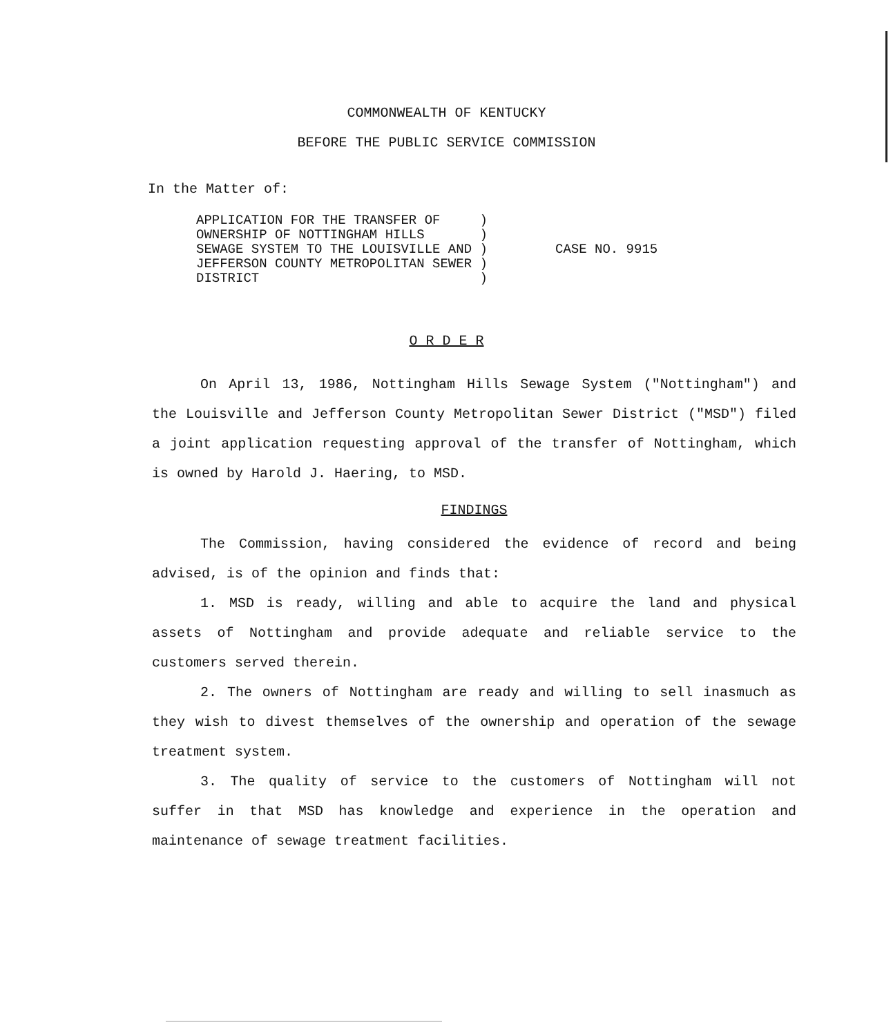COMMONWEALTH OF KENTUCKY
BEFORE THE PUBLIC SERVICE COMMISSION
In the Matter of:
APPLICATION FOR THE TRANSFER OF ) OWNERSHIP OF NOTTINGHAM HILLS ) SEWAGE SYSTEM TO THE LOUISVILLE AND ) JEFFERSON COUNTY METROPOLITAN SEWER ) DISTRICT )
CASE NO. 9915
O R D E R
On April 13, 1986, Nottingham Hills Sewage System ("Nottingham") and the Louisville and Jefferson County Metropolitan Sewer District ("MSD") filed a joint application requesting approval of the transfer of Nottingham, which is owned by Harold J. Haering, to MSD.
FINDINGS
The Commission, having considered the evidence of record and being advised, is of the opinion and finds that:
1. MSD is ready, willing and able to acquire the land and physical assets of Nottingham and provide adequate and reliable service to the customers served therein.
2. The owners of Nottingham are ready and willing to sell inasmuch as they wish to divest themselves of the ownership and operation of the sewage treatment system.
3. The quality of service to the customers of Nottingham will not suffer in that MSD has knowledge and experience in the operation and maintenance of sewage treatment facilities.